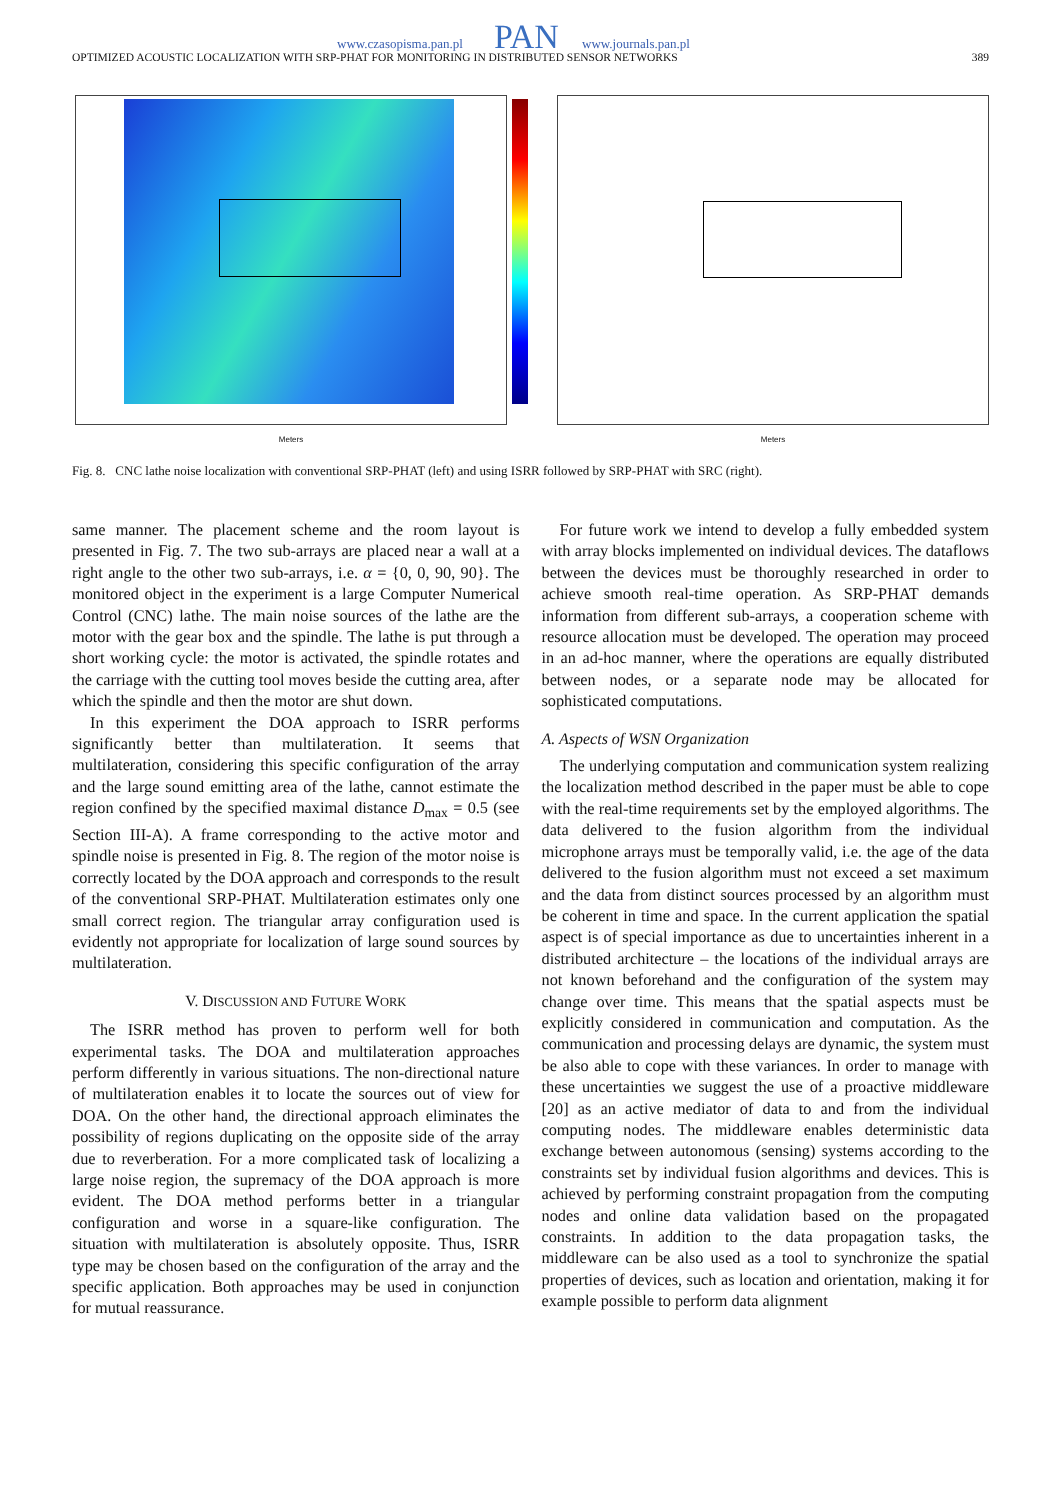www.czasopisma.pan.pl PAN www.journals.pan.pl
OPTIMIZED ACOUSTIC LOCALIZATION WITH SRP-PHAT FOR MONITORING IN DISTRIBUTED SENSOR NETWORKS 389
Meters
Meters
Fig. 8. CNC lathe noise localization with conventional SRP-PHAT (left) and using ISRR followed by SRP-PHAT with SRC (right).
same manner. The placement scheme and the room layout is presented in Fig. 7. The two sub-arrays are placed near a wall at a right angle to the other two sub-arrays, i.e. α = {0, 0, 90, 90}. The monitored object in the experiment is a large Computer Numerical Control (CNC) lathe. The main noise sources of the lathe are the motor with the gear box and the spindle. The lathe is put through a short working cycle: the motor is activated, the spindle rotates and the carriage with the cutting tool moves beside the cutting area, after which the spindle and then the motor are shut down.
In this experiment the DOA approach to ISRR performs significantly better than multilateration. It seems that multilateration, considering this specific configuration of the array and the large sound emitting area of the lathe, cannot estimate the region confined by the specified maximal distance D<sub>max</sub> = 0.5 (see Section III-A). A frame corresponding to the active motor and spindle noise is presented in Fig. 8. The region of the motor noise is correctly located by the DOA approach and corresponds to the result of the conventional SRP-PHAT. Multilateration estimates only one small correct region. The triangular array configuration used is evidently not appropriate for localization of large sound sources by multilateration.
V. DISCUSSION AND FUTURE WORK
The ISRR method has proven to perform well for both experimental tasks. The DOA and multilateration approaches perform differently in various situations. The non-directional nature of multilateration enables it to locate the sources out of view for DOA. On the other hand, the directional approach eliminates the possibility of regions duplicating on the opposite side of the array due to reverberation. For a more complicated task of localizing a large noise region, the supremacy of the DOA approach is more evident. The DOA method performs better in a triangular configuration and worse in a square-like configuration. The situation with multilateration is absolutely opposite. Thus, ISRR type may be chosen based on the configuration of the array and the specific application. Both approaches may be used in conjunction for mutual reassurance.
For future work we intend to develop a fully embedded system with array blocks implemented on individual devices. The dataflows between the devices must be thoroughly researched in order to achieve smooth real-time operation. As SRP-PHAT demands information from different sub-arrays, a cooperation scheme with resource allocation must be developed. The operation may proceed in an ad-hoc manner, where the operations are equally distributed between nodes, or a separate node may be allocated for sophisticated computations.
A. Aspects of WSN Organization
The underlying computation and communication system realizing the localization method described in the paper must be able to cope with the real-time requirements set by the employed algorithms. The data delivered to the fusion algorithm from the individual microphone arrays must be temporally valid, i.e. the age of the data delivered to the fusion algorithm must not exceed a set maximum and the data from distinct sources processed by an algorithm must be coherent in time and space. In the current application the spatial aspect is of special importance as due to uncertainties inherent in a distributed architecture – the locations of the individual arrays are not known beforehand and the configuration of the system may change over time. This means that the spatial aspects must be explicitly considered in communication and computation. As the communication and processing delays are dynamic, the system must be also able to cope with these variances. In order to manage with these uncertainties we suggest the use of a proactive middleware [20] as an active mediator of data to and from the individual computing nodes. The middleware enables deterministic data exchange between autonomous (sensing) systems according to the constraints set by individual fusion algorithms and devices. This is achieved by performing constraint propagation from the computing nodes and online data validation based on the propagated constraints. In addition to the data propagation tasks, the middleware can be also used as a tool to synchronize the spatial properties of devices, such as location and orientation, making it for example possible to perform data alignment